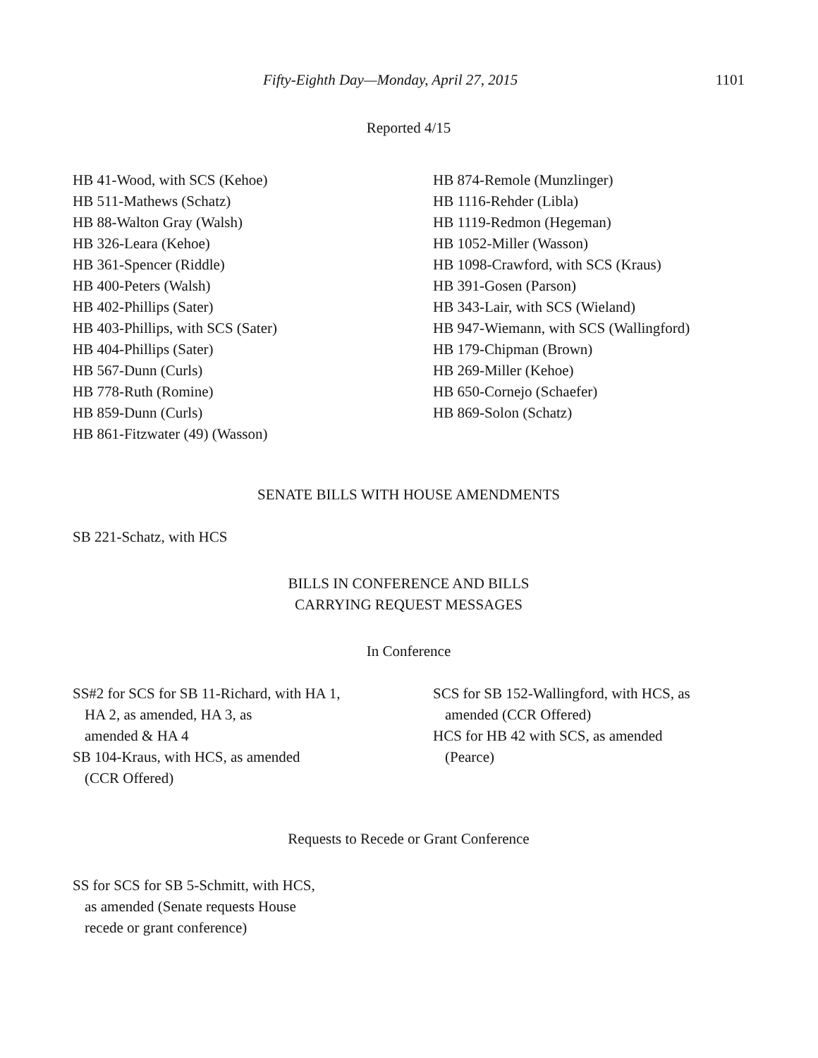Fifty-Eighth Day—Monday, April 27, 2015 1101
Reported 4/15
HB 41-Wood, with SCS (Kehoe)
HB 511-Mathews (Schatz)
HB 88-Walton Gray (Walsh)
HB 326-Leara (Kehoe)
HB 361-Spencer (Riddle)
HB 400-Peters (Walsh)
HB 402-Phillips (Sater)
HB 403-Phillips, with SCS (Sater)
HB 404-Phillips (Sater)
HB 567-Dunn (Curls)
HB 778-Ruth (Romine)
HB 859-Dunn (Curls)
HB 861-Fitzwater (49) (Wasson)
HB 874-Remole (Munzlinger)
HB 1116-Rehder (Libla)
HB 1119-Redmon (Hegeman)
HB 1052-Miller (Wasson)
HB 1098-Crawford, with SCS (Kraus)
HB 391-Gosen (Parson)
HB 343-Lair, with SCS (Wieland)
HB 947-Wiemann, with SCS (Wallingford)
HB 179-Chipman (Brown)
HB 269-Miller (Kehoe)
HB 650-Cornejo (Schaefer)
HB 869-Solon (Schatz)
SENATE BILLS WITH HOUSE AMENDMENTS
SB 221-Schatz, with HCS
BILLS IN CONFERENCE AND BILLS
CARRYING REQUEST MESSAGES
In Conference
SS#2 for SCS for SB 11-Richard, with HA 1,
HA 2, as amended, HA 3, as
amended & HA 4
SB 104-Kraus, with HCS, as amended
(CCR Offered)
SCS for SB 152-Wallingford, with HCS, as
amended (CCR Offered)
HCS for HB 42 with SCS, as amended
(Pearce)
Requests to Recede or Grant Conference
SS for SCS for SB 5-Schmitt, with HCS,
as amended (Senate requests House
recede or grant conference)